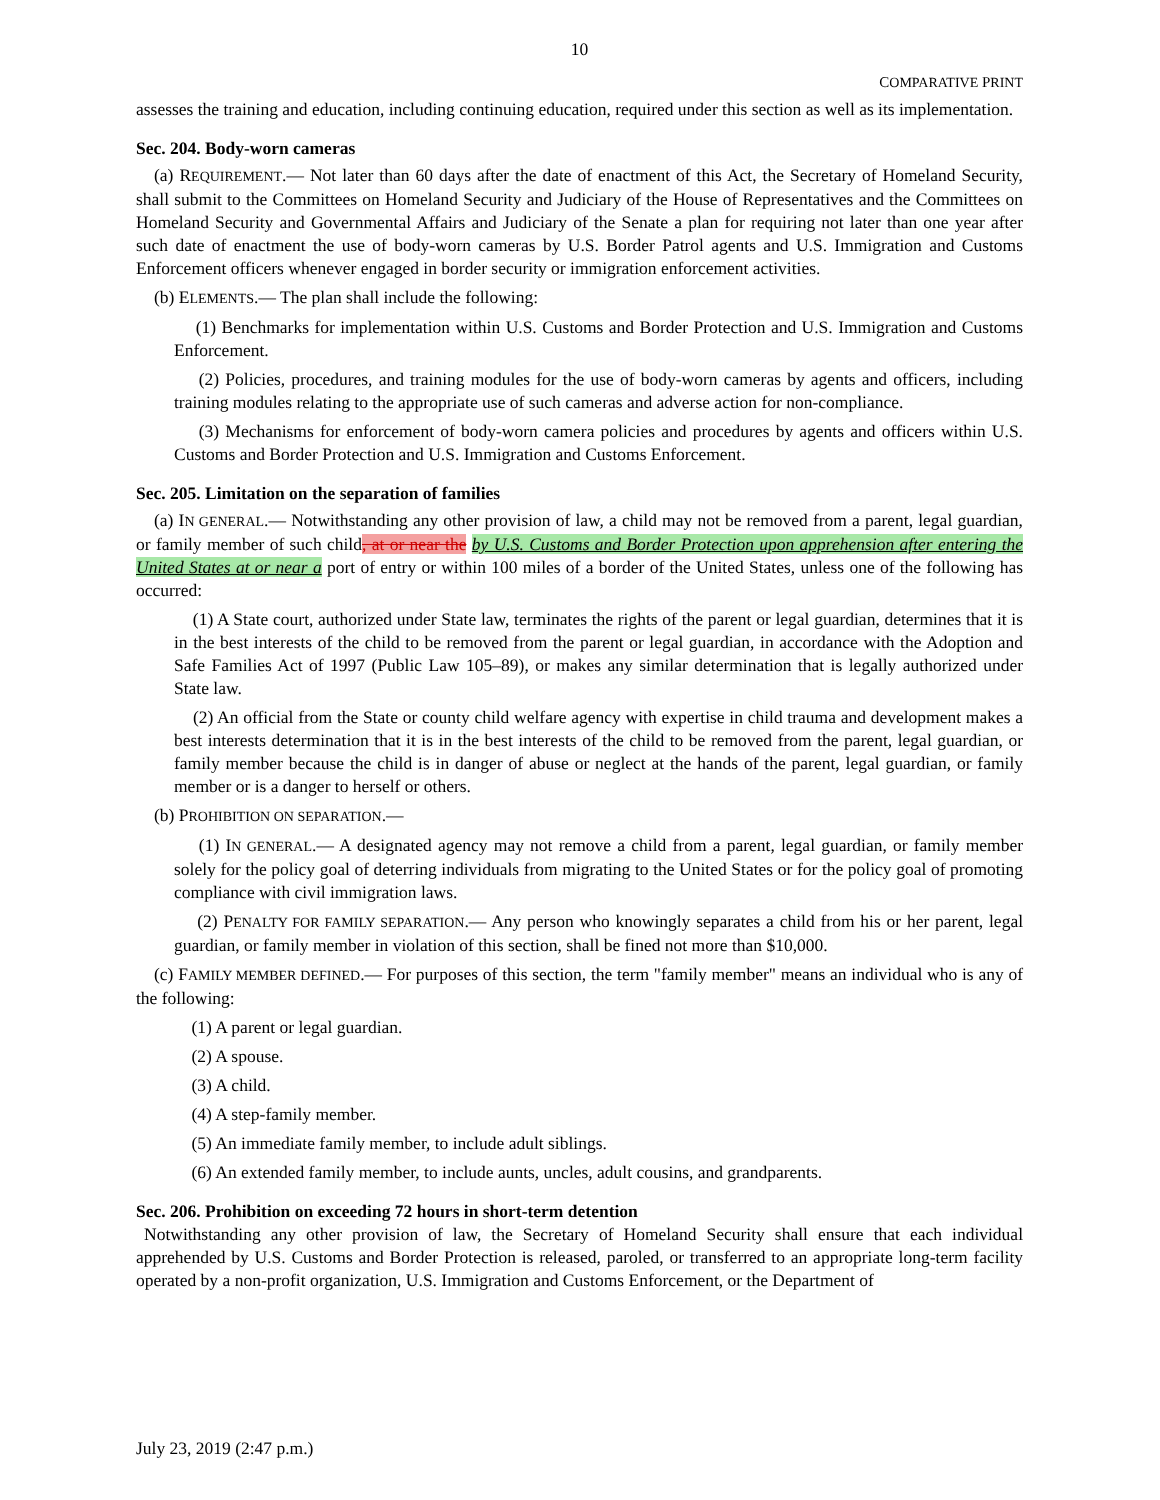10
COMPARATIVE PRINT
assesses the training and education, including continuing education, required under this section as well as its implementation.
Sec. 204. Body-worn cameras
(a) REQUIREMENT.— Not later than 60 days after the date of enactment of this Act, the Secretary of Homeland Security, shall submit to the Committees on Homeland Security and Judiciary of the House of Representatives and the Committees on Homeland Security and Governmental Affairs and Judiciary of the Senate a plan for requiring not later than one year after such date of enactment the use of body-worn cameras by U.S. Border Patrol agents and U.S. Immigration and Customs Enforcement officers whenever engaged in border security or immigration enforcement activities.
(b) ELEMENTS.— The plan shall include the following:
(1) Benchmarks for implementation within U.S. Customs and Border Protection and U.S. Immigration and Customs Enforcement.
(2) Policies, procedures, and training modules for the use of body-worn cameras by agents and officers, including training modules relating to the appropriate use of such cameras and adverse action for non-compliance.
(3) Mechanisms for enforcement of body-worn camera policies and procedures by agents and officers within U.S. Customs and Border Protection and U.S. Immigration and Customs Enforcement.
Sec. 205. Limitation on the separation of families
(a) IN GENERAL.— Notwithstanding any other provision of law, a child may not be removed from a parent, legal guardian, or family member of such child, at or near the by U.S. Customs and Border Protection upon apprehension after entering the United States at or near a port of entry or within 100 miles of a border of the United States, unless one of the following has occurred:
(1) A State court, authorized under State law, terminates the rights of the parent or legal guardian, determines that it is in the best interests of the child to be removed from the parent or legal guardian, in accordance with the Adoption and Safe Families Act of 1997 (Public Law 105–89), or makes any similar determination that is legally authorized under State law.
(2) An official from the State or county child welfare agency with expertise in child trauma and development makes a best interests determination that it is in the best interests of the child to be removed from the parent, legal guardian, or family member because the child is in danger of abuse or neglect at the hands of the parent, legal guardian, or family member or is a danger to herself or others.
(b) PROHIBITION ON SEPARATION.—
(1) IN GENERAL.— A designated agency may not remove a child from a parent, legal guardian, or family member solely for the policy goal of deterring individuals from migrating to the United States or for the policy goal of promoting compliance with civil immigration laws.
(2) PENALTY FOR FAMILY SEPARATION.— Any person who knowingly separates a child from his or her parent, legal guardian, or family member in violation of this section, shall be fined not more than $10,000.
(c) FAMILY MEMBER DEFINED.— For purposes of this section, the term "family member" means an individual who is any of the following:
(1) A parent or legal guardian.
(2) A spouse.
(3) A child.
(4) A step-family member.
(5) An immediate family member, to include adult siblings.
(6) An extended family member, to include aunts, uncles, adult cousins, and grandparents.
Sec. 206. Prohibition on exceeding 72 hours in short-term detention
Notwithstanding any other provision of law, the Secretary of Homeland Security shall ensure that each individual apprehended by U.S. Customs and Border Protection is released, paroled, or transferred to an appropriate long-term facility operated by a non-profit organization, U.S. Immigration and Customs Enforcement, or the Department of
July 23, 2019 (2:47 p.m.)